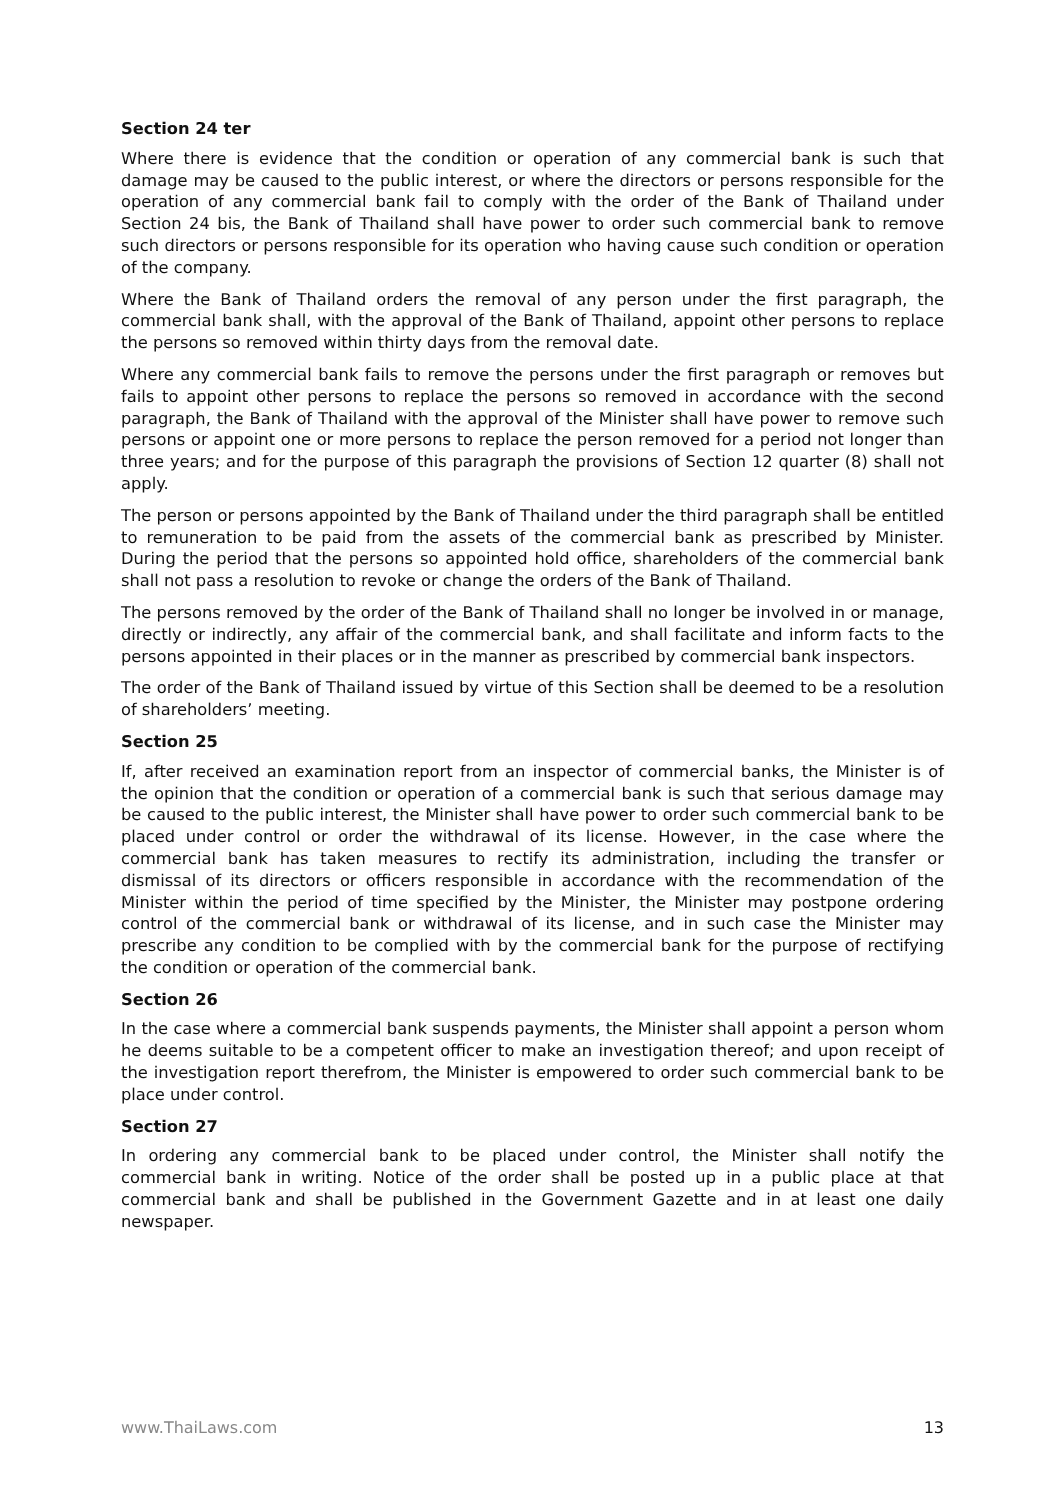Section 24 ter
Where there is evidence that the condition or operation of any commercial bank is such that damage may be caused to the public interest, or where the directors or persons responsible for the operation of any commercial bank fail to comply with the order of the Bank of Thailand under Section 24 bis, the Bank of Thailand shall have power to order such commercial bank to remove such directors or persons responsible for its operation who having cause such condition or operation of the company.
Where the Bank of Thailand orders the removal of any person under the first paragraph, the commercial bank shall, with the approval of the Bank of Thailand, appoint other persons to replace the persons so removed within thirty days from the removal date.
Where any commercial bank fails to remove the persons under the first paragraph or removes but fails to appoint other persons to replace the persons so removed in accordance with the second paragraph, the Bank of Thailand with the approval of the Minister shall have power to remove such persons or appoint one or more persons to replace the person removed for a period not longer than three years; and for the purpose of this paragraph the provisions of Section 12 quarter (8) shall not apply.
The person or persons appointed by the Bank of Thailand under the third paragraph shall be entitled to remuneration to be paid from the assets of the commercial bank as prescribed by Minister. During the period that the persons so appointed hold office, shareholders of the commercial bank shall not pass a resolution to revoke or change the orders of the Bank of Thailand.
The persons removed by the order of the Bank of Thailand shall no longer be involved in or manage, directly or indirectly, any affair of the commercial bank, and shall facilitate and inform facts to the persons appointed in their places or in the manner as prescribed by commercial bank inspectors.
The order of the Bank of Thailand issued by virtue of this Section shall be deemed to be a resolution of shareholders’ meeting.
Section 25
If, after received an examination report from an inspector of commercial banks, the Minister is of the opinion that the condition or operation of a commercial bank is such that serious damage may be caused to the public interest, the Minister shall have power to order such commercial bank to be placed under control or order the withdrawal of its license. However, in the case where the commercial bank has taken measures to rectify its administration, including the transfer or dismissal of its directors or officers responsible in accordance with the recommendation of the Minister within the period of time specified by the Minister, the Minister may postpone ordering control of the commercial bank or withdrawal of its license, and in such case the Minister may prescribe any condition to be complied with by the commercial bank for the purpose of rectifying the condition or operation of the commercial bank.
Section 26
In the case where a commercial bank suspends payments, the Minister shall appoint a person whom he deems suitable to be a competent officer to make an investigation thereof; and upon receipt of the investigation report therefrom, the Minister is empowered to order such commercial bank to be place under control.
Section 27
In ordering any commercial bank to be placed under control, the Minister shall notify the commercial bank in writing. Notice of the order shall be posted up in a public place at that commercial bank and shall be published in the Government Gazette and in at least one daily newspaper.
www.ThaiLaws.com 13